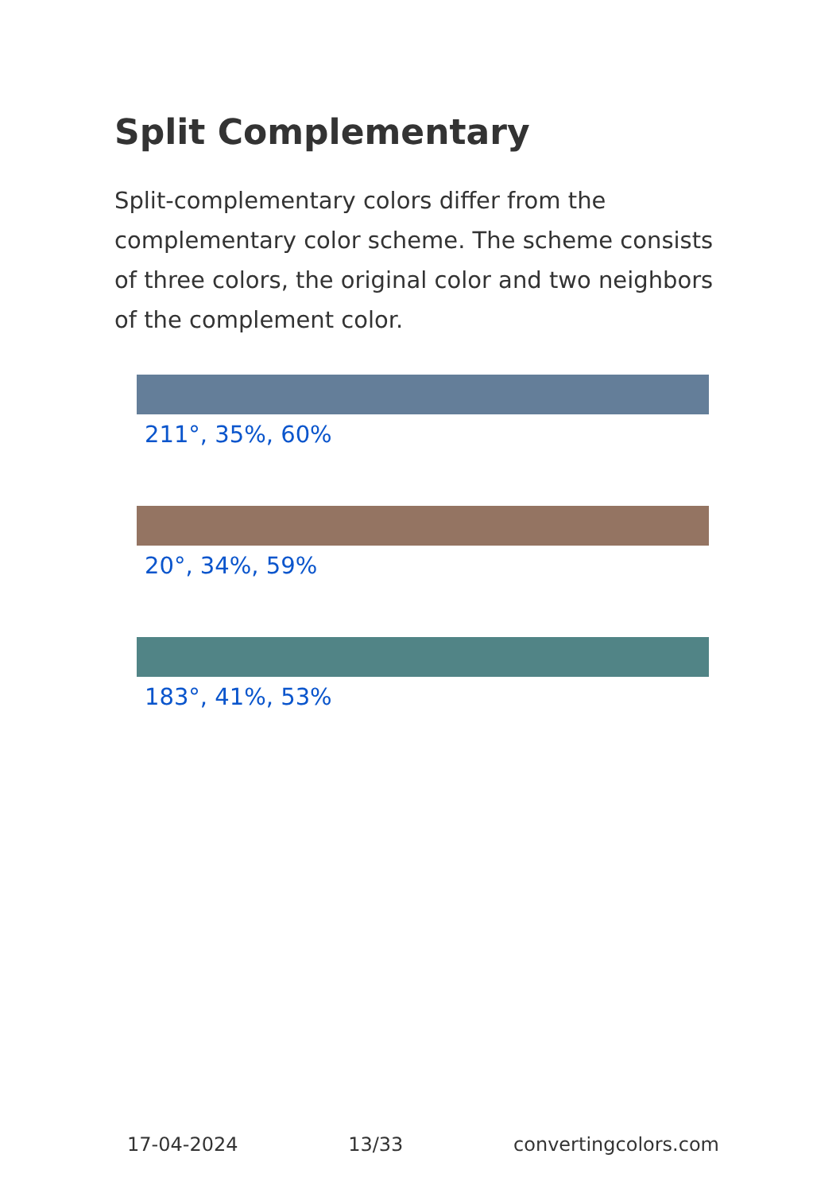Split Complementary
Split-complementary colors differ from the complementary color scheme. The scheme consists of three colors, the original color and two neighbors of the complement color.
211°, 35%, 60%
20°, 34%, 59%
183°, 41%, 53%
17-04-2024 13/33 convertingcolors.com